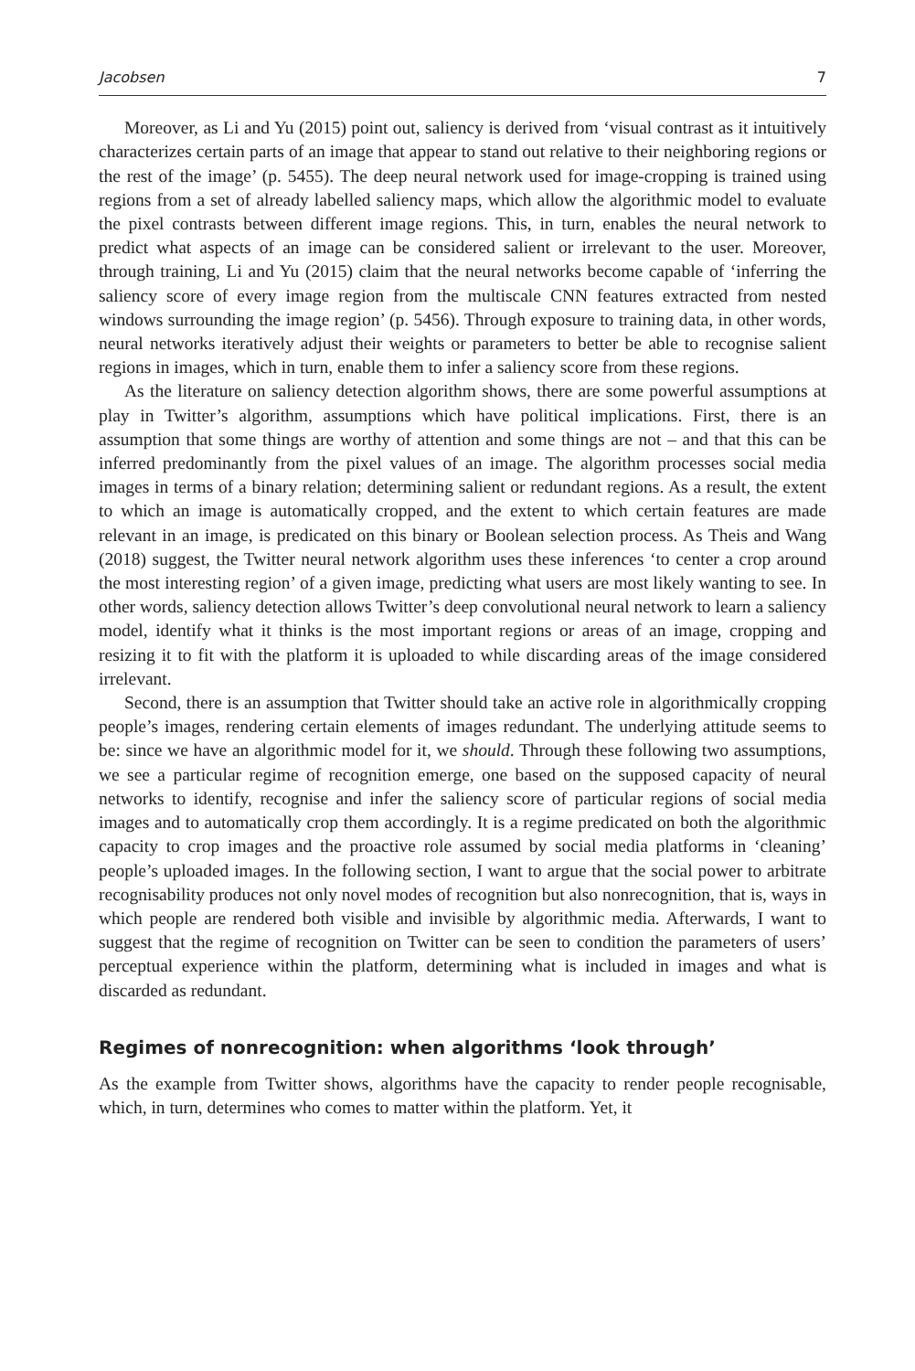Jacobsen 7
Moreover, as Li and Yu (2015) point out, saliency is derived from ‘visual contrast as it intuitively characterizes certain parts of an image that appear to stand out relative to their neighboring regions or the rest of the image’ (p. 5455). The deep neural network used for image-cropping is trained using regions from a set of already labelled saliency maps, which allow the algorithmic model to evaluate the pixel contrasts between different image regions. This, in turn, enables the neural network to predict what aspects of an image can be considered salient or irrelevant to the user. Moreover, through training, Li and Yu (2015) claim that the neural networks become capable of ‘inferring the saliency score of every image region from the multiscale CNN features extracted from nested windows surrounding the image region’ (p. 5456). Through exposure to training data, in other words, neural networks iteratively adjust their weights or parameters to better be able to recognise salient regions in images, which in turn, enable them to infer a saliency score from these regions.
As the literature on saliency detection algorithm shows, there are some powerful assumptions at play in Twitter’s algorithm, assumptions which have political implications. First, there is an assumption that some things are worthy of attention and some things are not – and that this can be inferred predominantly from the pixel values of an image. The algorithm processes social media images in terms of a binary relation; determining salient or redundant regions. As a result, the extent to which an image is automatically cropped, and the extent to which certain features are made relevant in an image, is predicated on this binary or Boolean selection process. As Theis and Wang (2018) suggest, the Twitter neural network algorithm uses these inferences ‘to center a crop around the most interesting region’ of a given image, predicting what users are most likely wanting to see. In other words, saliency detection allows Twitter’s deep convolutional neural network to learn a saliency model, identify what it thinks is the most important regions or areas of an image, cropping and resizing it to fit with the platform it is uploaded to while discarding areas of the image considered irrelevant.
Second, there is an assumption that Twitter should take an active role in algorithmically cropping people’s images, rendering certain elements of images redundant. The underlying attitude seems to be: since we have an algorithmic model for it, we should. Through these following two assumptions, we see a particular regime of recognition emerge, one based on the supposed capacity of neural networks to identify, recognise and infer the saliency score of particular regions of social media images and to automatically crop them accordingly. It is a regime predicated on both the algorithmic capacity to crop images and the proactive role assumed by social media platforms in ‘cleaning’ people’s uploaded images. In the following section, I want to argue that the social power to arbitrate recognisability produces not only novel modes of recognition but also nonrecognition, that is, ways in which people are rendered both visible and invisible by algorithmic media. Afterwards, I want to suggest that the regime of recognition on Twitter can be seen to condition the parameters of users’ perceptual experience within the platform, determining what is included in images and what is discarded as redundant.
Regimes of nonrecognition: when algorithms ‘look through’
As the example from Twitter shows, algorithms have the capacity to render people recognisable, which, in turn, determines who comes to matter within the platform. Yet, it